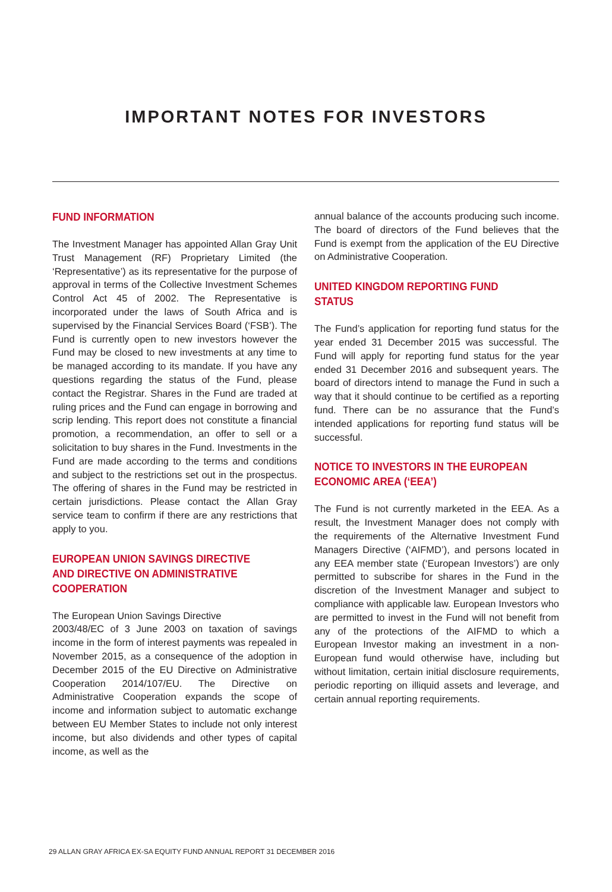IMPORTANT NOTES FOR INVESTORS
FUND INFORMATION
The Investment Manager has appointed Allan Gray Unit Trust Management (RF) Proprietary Limited (the ‘Representative’) as its representative for the purpose of approval in terms of the Collective Investment Schemes Control Act 45 of 2002. The Representative is incorporated under the laws of South Africa and is supervised by the Financial Services Board (‘FSB’). The Fund is currently open to new investors however the Fund may be closed to new investments at any time to be managed according to its mandate. If you have any questions regarding the status of the Fund, please contact the Registrar. Shares in the Fund are traded at ruling prices and the Fund can engage in borrowing and scrip lending. This report does not constitute a financial promotion, a recommendation, an offer to sell or a solicitation to buy shares in the Fund. Investments in the Fund are made according to the terms and conditions and subject to the restrictions set out in the prospectus. The offering of shares in the Fund may be restricted in certain jurisdictions. Please contact the Allan Gray service team to confirm if there are any restrictions that apply to you.
EUROPEAN UNION SAVINGS DIRECTIVE AND DIRECTIVE ON ADMINISTRATIVE COOPERATION
The European Union Savings Directive
2003/48/EC of 3 June 2003 on taxation of savings income in the form of interest payments was repealed in November 2015, as a consequence of the adoption in December 2015 of the EU Directive on Administrative Cooperation 2014/107/EU. The Directive on Administrative Cooperation expands the scope of income and information subject to automatic exchange between EU Member States to include not only interest income, but also dividends and other types of capital income, as well as the
annual balance of the accounts producing such income. The board of directors of the Fund believes that the Fund is exempt from the application of the EU Directive on Administrative Cooperation.
UNITED KINGDOM REPORTING FUND STATUS
The Fund’s application for reporting fund status for the year ended 31 December 2015 was successful. The Fund will apply for reporting fund status for the year ended 31 December 2016 and subsequent years. The board of directors intend to manage the Fund in such a way that it should continue to be certified as a reporting fund. There can be no assurance that the Fund’s intended applications for reporting fund status will be successful.
NOTICE TO INVESTORS IN THE EUROPEAN ECONOMIC AREA (‘EEA’)
The Fund is not currently marketed in the EEA. As a result, the Investment Manager does not comply with the requirements of the Alternative Investment Fund Managers Directive (‘AIFMD’), and persons located in any EEA member state (‘European Investors’) are only permitted to subscribe for shares in the Fund in the discretion of the Investment Manager and subject to compliance with applicable law. European Investors who are permitted to invest in the Fund will not benefit from any of the protections of the AIFMD to which a European Investor making an investment in a non-European fund would otherwise have, including but without limitation, certain initial disclosure requirements, periodic reporting on illiquid assets and leverage, and certain annual reporting requirements.
29 ALLAN GRAY AFRICA EX-SA EQUITY FUND ANNUAL REPORT 31 DECEMBER 2016